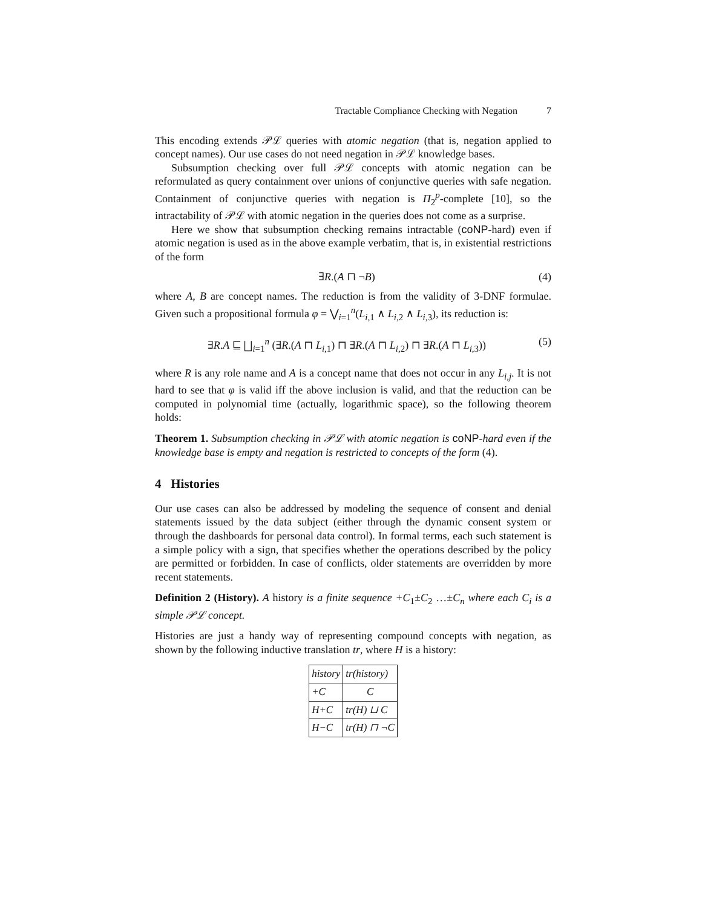Tractable Compliance Checking with Negation 7
This encoding extends 𝒫ℒ queries with atomic negation (that is, negation applied to concept names). Our use cases do not need negation in 𝒫ℒ knowledge bases.
Subsumption checking over full 𝒫ℒ concepts with atomic negation can be reformulated as query containment over unions of conjunctive queries with safe negation. Containment of conjunctive queries with negation is Π<sub>2</sub><sup>p</sup>-complete [10], so the intractability of 𝒫ℒ with atomic negation in the queries does not come as a surprise.
Here we show that subsumption checking remains intractable (coNP-hard) even if atomic negation is used as in the above example verbatim, that is, in existential restrictions of the form
∃R.(A ⊓ ¬B) (4)
where A, B are concept names. The reduction is from the validity of 3-DNF formulae. Given such a propositional formula φ = ⋁<sub>i=1</sub><sup>n</sup>(L<sub>i,1</sub> ∧ L<sub>i,2</sub> ∧ L<sub>i,3</sub>), its reduction is:
∃R.A ⊑ ⨆<sub>i=1</sub><sup>n</sup> (∃R.(A ⊓ L<sub>i,1</sub>) ⊓ ∃R.(A ⊓ L<sub>i,2</sub>) ⊓ ∃R.(A ⊓ L<sub>i,3</sub>)) (5)
where R is any role name and A is a concept name that does not occur in any L<sub>i,j</sub>. It is not hard to see that φ is valid iff the above inclusion is valid, and that the reduction can be computed in polynomial time (actually, logarithmic space), so the following theorem holds:
Theorem 1. Subsumption checking in 𝒫ℒ with atomic negation is coNP-hard even if the knowledge base is empty and negation is restricted to concepts of the form (4).
4 Histories
Our use cases can also be addressed by modeling the sequence of consent and denial statements issued by the data subject (either through the dynamic consent system or through the dashboards for personal data control). In formal terms, each such statement is a simple policy with a sign, that specifies whether the operations described by the policy are permitted or forbidden. In case of conflicts, older statements are overridden by more recent statements.
Definition 2 (History). A history is a finite sequence +C<sub>1</sub>±C<sub>2</sub> …±C<sub>n</sub> where each C<sub>i</sub> is a simple 𝒫ℒ concept.
Histories are just a handy way of representing compound concepts with negation, as shown by the following inductive translation tr, where H is a history:
| history | tr(history) |
| +C | C |
| H+C | tr(H) ⊔ C |
| H−C | tr(H) ⊓ ¬C |